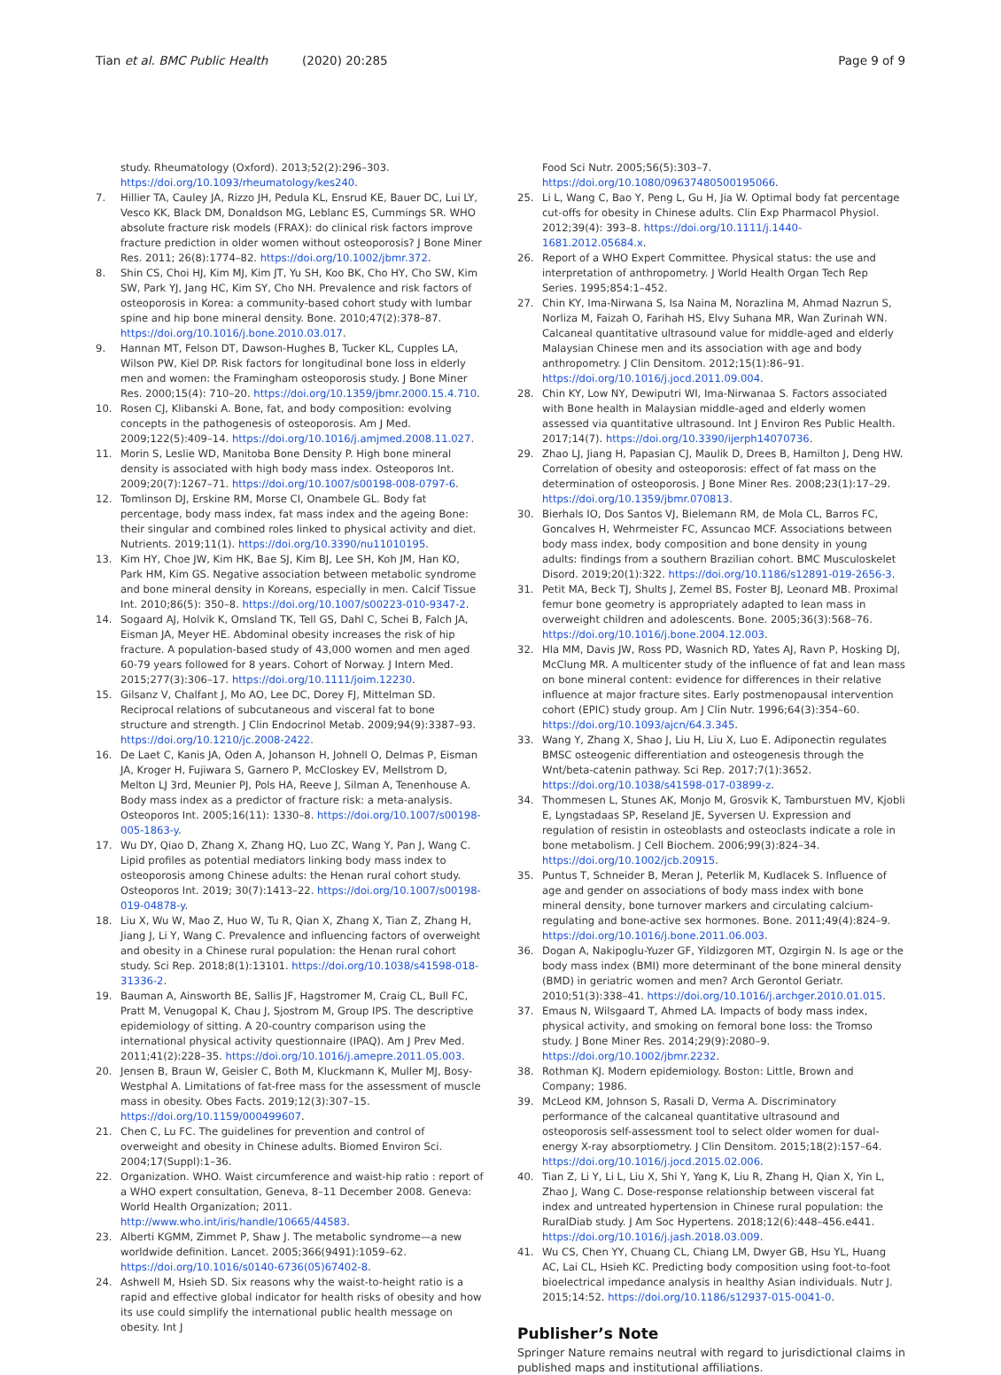Tian et al. BMC Public Health (2020) 20:285 Page 9 of 9
study. Rheumatology (Oxford). 2013;52(2):296–303. https://doi.org/10.1093/rheumatology/kes240.
7. Hillier TA, Cauley JA, Rizzo JH, Pedula KL, Ensrud KE, Bauer DC, Lui LY, Vesco KK, Black DM, Donaldson MG, Leblanc ES, Cummings SR. WHO absolute fracture risk models (FRAX): do clinical risk factors improve fracture prediction in older women without osteoporosis? J Bone Miner Res. 2011; 26(8):1774–82. https://doi.org/10.1002/jbmr.372.
8. Shin CS, Choi HJ, Kim MJ, Kim JT, Yu SH, Koo BK, Cho HY, Cho SW, Kim SW, Park YJ, Jang HC, Kim SY, Cho NH. Prevalence and risk factors of osteoporosis in Korea: a community-based cohort study with lumbar spine and hip bone mineral density. Bone. 2010;47(2):378–87. https://doi.org/10.1016/j.bone.2010.03.017.
9. Hannan MT, Felson DT, Dawson-Hughes B, Tucker KL, Cupples LA, Wilson PW, Kiel DP. Risk factors for longitudinal bone loss in elderly men and women: the Framingham osteoporosis study. J Bone Miner Res. 2000;15(4): 710–20. https://doi.org/10.1359/jbmr.2000.15.4.710.
10. Rosen CJ, Klibanski A. Bone, fat, and body composition: evolving concepts in the pathogenesis of osteoporosis. Am J Med. 2009;122(5):409–14. https://doi.org/10.1016/j.amjmed.2008.11.027.
11. Morin S, Leslie WD, Manitoba Bone Density P. High bone mineral density is associated with high body mass index. Osteoporos Int. 2009;20(7):1267–71. https://doi.org/10.1007/s00198-008-0797-6.
12. Tomlinson DJ, Erskine RM, Morse CI, Onambele GL. Body fat percentage, body mass index, fat mass index and the ageing Bone: their singular and combined roles linked to physical activity and diet. Nutrients. 2019;11(1). https://doi.org/10.3390/nu11010195.
13. Kim HY, Choe JW, Kim HK, Bae SJ, Kim BJ, Lee SH, Koh JM, Han KO, Park HM, Kim GS. Negative association between metabolic syndrome and bone mineral density in Koreans, especially in men. Calcif Tissue Int. 2010;86(5): 350–8. https://doi.org/10.1007/s00223-010-9347-2.
14. Sogaard AJ, Holvik K, Omsland TK, Tell GS, Dahl C, Schei B, Falch JA, Eisman JA, Meyer HE. Abdominal obesity increases the risk of hip fracture. A population-based study of 43,000 women and men aged 60-79 years followed for 8 years. Cohort of Norway. J Intern Med. 2015;277(3):306–17. https://doi.org/10.1111/joim.12230.
15. Gilsanz V, Chalfant J, Mo AO, Lee DC, Dorey FJ, Mittelman SD. Reciprocal relations of subcutaneous and visceral fat to bone structure and strength. J Clin Endocrinol Metab. 2009;94(9):3387–93. https://doi.org/10.1210/jc.2008-2422.
16. De Laet C, Kanis JA, Oden A, Johanson H, Johnell O, Delmas P, Eisman JA, Kroger H, Fujiwara S, Garnero P, McCloskey EV, Mellstrom D, Melton LJ 3rd, Meunier PJ, Pols HA, Reeve J, Silman A, Tenenhouse A. Body mass index as a predictor of fracture risk: a meta-analysis. Osteoporos Int. 2005;16(11): 1330–8. https://doi.org/10.1007/s00198-005-1863-y.
17. Wu DY, Qiao D, Zhang X, Zhang HQ, Luo ZC, Wang Y, Pan J, Wang C. Lipid profiles as potential mediators linking body mass index to osteoporosis among Chinese adults: the Henan rural cohort study. Osteoporos Int. 2019; 30(7):1413–22. https://doi.org/10.1007/s00198-019-04878-y.
18. Liu X, Wu W, Mao Z, Huo W, Tu R, Qian X, Zhang X, Tian Z, Zhang H, Jiang J, Li Y, Wang C. Prevalence and influencing factors of overweight and obesity in a Chinese rural population: the Henan rural cohort study. Sci Rep. 2018;8(1):13101. https://doi.org/10.1038/s41598-018-31336-2.
19. Bauman A, Ainsworth BE, Sallis JF, Hagstromer M, Craig CL, Bull FC, Pratt M, Venugopal K, Chau J, Sjostrom M, Group IPS. The descriptive epidemiology of sitting. A 20-country comparison using the international physical activity questionnaire (IPAQ). Am J Prev Med. 2011;41(2):228–35. https://doi.org/10.1016/j.amepre.2011.05.003.
20. Jensen B, Braun W, Geisler C, Both M, Kluckmann K, Muller MJ, Bosy-Westphal A. Limitations of fat-free mass for the assessment of muscle mass in obesity. Obes Facts. 2019;12(3):307–15. https://doi.org/10.1159/000499607.
21. Chen C, Lu FC. The guidelines for prevention and control of overweight and obesity in Chinese adults. Biomed Environ Sci. 2004;17(Suppl):1–36.
22. Organization. WHO. Waist circumference and waist-hip ratio : report of a WHO expert consultation, Geneva, 8–11 December 2008. Geneva: World Health Organization; 2011. http://www.who.int/iris/handle/10665/44583.
23. Alberti KGMM, Zimmet P, Shaw J. The metabolic syndrome—a new worldwide definition. Lancet. 2005;366(9491):1059–62. https://doi.org/10.1016/s0140-6736(05)67402-8.
24. Ashwell M, Hsieh SD. Six reasons why the waist-to-height ratio is a rapid and effective global indicator for health risks of obesity and how its use could simplify the international public health message on obesity. Int J
Food Sci Nutr. 2005;56(5):303–7. https://doi.org/10.1080/09637480500195066.
25. Li L, Wang C, Bao Y, Peng L, Gu H, Jia W. Optimal body fat percentage cut-offs for obesity in Chinese adults. Clin Exp Pharmacol Physiol. 2012;39(4): 393–8. https://doi.org/10.1111/j.1440-1681.2012.05684.x.
26. Report of a WHO Expert Committee. Physical status: the use and interpretation of anthropometry. J World Health Organ Tech Rep Series. 1995;854:1–452.
27. Chin KY, Ima-Nirwana S, Isa Naina M, Norazlina M, Ahmad Nazrun S, Norliza M, Faizah O, Farihah HS, Elvy Suhana MR, Wan Zurinah WN. Calcaneal quantitative ultrasound value for middle-aged and elderly Malaysian Chinese men and its association with age and body anthropometry. J Clin Densitom. 2012;15(1):86–91. https://doi.org/10.1016/j.jocd.2011.09.004.
28. Chin KY, Low NY, Dewiputri WI, Ima-Nirwanaa S. Factors associated with Bone health in Malaysian middle-aged and elderly women assessed via quantitative ultrasound. Int J Environ Res Public Health. 2017;14(7). https://doi.org/10.3390/ijerph14070736.
29. Zhao LJ, Jiang H, Papasian CJ, Maulik D, Drees B, Hamilton J, Deng HW. Correlation of obesity and osteoporosis: effect of fat mass on the determination of osteoporosis. J Bone Miner Res. 2008;23(1):17–29. https://doi.org/10.1359/jbmr.070813.
30. Bierhals IO, Dos Santos VJ, Bielemann RM, de Mola CL, Barros FC, Goncalves H, Wehrmeister FC, Assuncao MCF. Associations between body mass index, body composition and bone density in young adults: findings from a southern Brazilian cohort. BMC Musculoskelet Disord. 2019;20(1):322. https://doi.org/10.1186/s12891-019-2656-3.
31. Petit MA, Beck TJ, Shults J, Zemel BS, Foster BJ, Leonard MB. Proximal femur bone geometry is appropriately adapted to lean mass in overweight children and adolescents. Bone. 2005;36(3):568–76. https://doi.org/10.1016/j.bone.2004.12.003.
32. Hla MM, Davis JW, Ross PD, Wasnich RD, Yates AJ, Ravn P, Hosking DJ, McClung MR. A multicenter study of the influence of fat and lean mass on bone mineral content: evidence for differences in their relative influence at major fracture sites. Early postmenopausal intervention cohort (EPIC) study group. Am J Clin Nutr. 1996;64(3):354–60. https://doi.org/10.1093/ajcn/64.3.345.
33. Wang Y, Zhang X, Shao J, Liu H, Liu X, Luo E. Adiponectin regulates BMSC osteogenic differentiation and osteogenesis through the Wnt/beta-catenin pathway. Sci Rep. 2017;7(1):3652. https://doi.org/10.1038/s41598-017-03899-z.
34. Thommesen L, Stunes AK, Monjo M, Grosvik K, Tamburstuen MV, Kjobli E, Lyngstadaas SP, Reseland JE, Syversen U. Expression and regulation of resistin in osteoblasts and osteoclasts indicate a role in bone metabolism. J Cell Biochem. 2006;99(3):824–34. https://doi.org/10.1002/jcb.20915.
35. Puntus T, Schneider B, Meran J, Peterlik M, Kudlacek S. Influence of age and gender on associations of body mass index with bone mineral density, bone turnover markers and circulating calcium-regulating and bone-active sex hormones. Bone. 2011;49(4):824–9. https://doi.org/10.1016/j.bone.2011.06.003.
36. Dogan A, Nakipoglu-Yuzer GF, Yildizgoren MT, Ozgirgin N. Is age or the body mass index (BMI) more determinant of the bone mineral density (BMD) in geriatric women and men? Arch Gerontol Geriatr. 2010;51(3):338–41. https://doi.org/10.1016/j.archger.2010.01.015.
37. Emaus N, Wilsgaard T, Ahmed LA. Impacts of body mass index, physical activity, and smoking on femoral bone loss: the Tromso study. J Bone Miner Res. 2014;29(9):2080–9. https://doi.org/10.1002/jbmr.2232.
38. Rothman KJ. Modern epidemiology. Boston: Little, Brown and Company; 1986.
39. McLeod KM, Johnson S, Rasali D, Verma A. Discriminatory performance of the calcaneal quantitative ultrasound and osteoporosis self-assessment tool to select older women for dual-energy X-ray absorptiometry. J Clin Densitom. 2015;18(2):157–64. https://doi.org/10.1016/j.jocd.2015.02.006.
40. Tian Z, Li Y, Li L, Liu X, Shi Y, Yang K, Liu R, Zhang H, Qian X, Yin L, Zhao J, Wang C. Dose-response relationship between visceral fat index and untreated hypertension in Chinese rural population: the RuralDiab study. J Am Soc Hypertens. 2018;12(6):448–456.e441. https://doi.org/10.1016/j.jash.2018.03.009.
41. Wu CS, Chen YY, Chuang CL, Chiang LM, Dwyer GB, Hsu YL, Huang AC, Lai CL, Hsieh KC. Predicting body composition using foot-to-foot bioelectrical impedance analysis in healthy Asian individuals. Nutr J. 2015;14:52. https://doi.org/10.1186/s12937-015-0041-0.
Publisher’s Note
Springer Nature remains neutral with regard to jurisdictional claims in published maps and institutional affiliations.